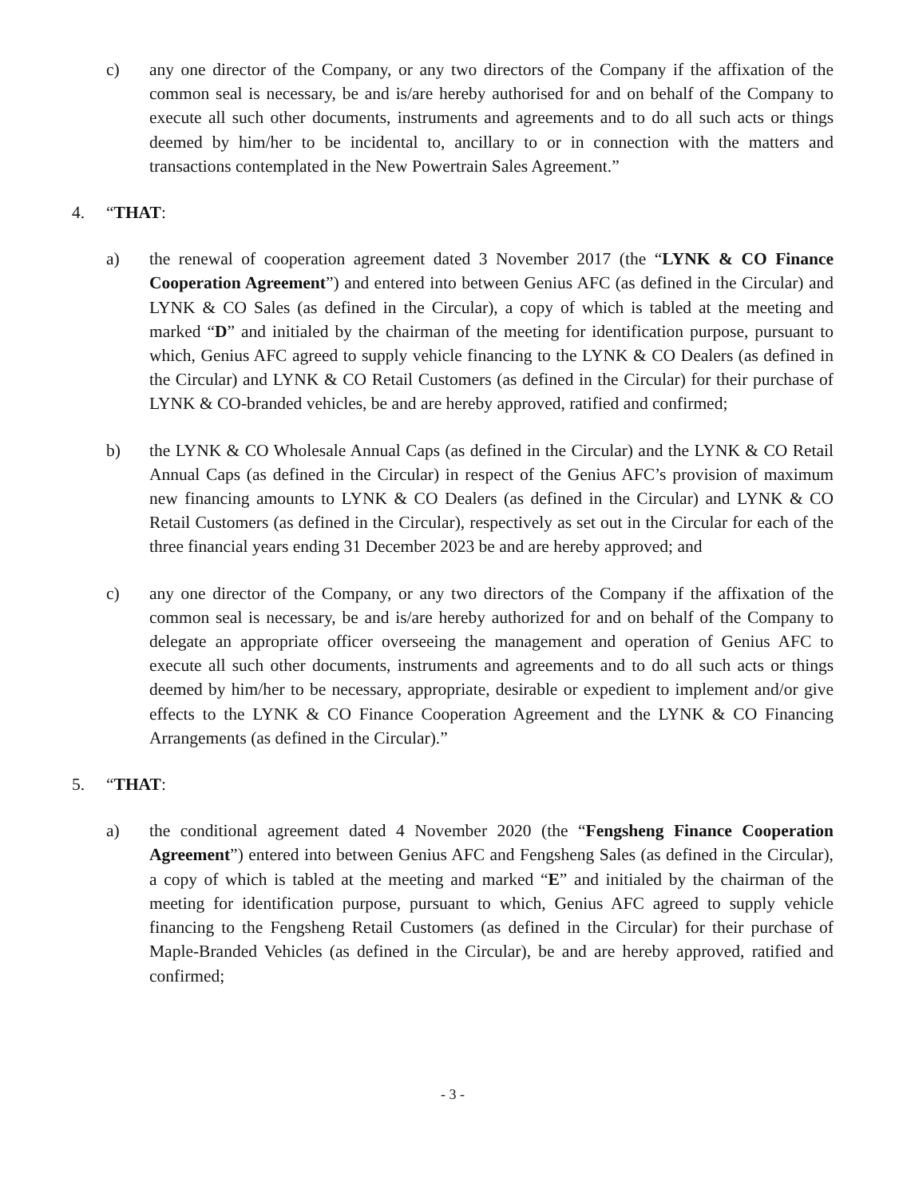c) any one director of the Company, or any two directors of the Company if the affixation of the common seal is necessary, be and is/are hereby authorised for and on behalf of the Company to execute all such other documents, instruments and agreements and to do all such acts or things deemed by him/her to be incidental to, ancillary to or in connection with the matters and transactions contemplated in the New Powertrain Sales Agreement.”
4. “THAT:
a) the renewal of cooperation agreement dated 3 November 2017 (the “LYNK & CO Finance Cooperation Agreement”) and entered into between Genius AFC (as defined in the Circular) and LYNK & CO Sales (as defined in the Circular), a copy of which is tabled at the meeting and marked “D” and initialed by the chairman of the meeting for identification purpose, pursuant to which, Genius AFC agreed to supply vehicle financing to the LYNK & CO Dealers (as defined in the Circular) and LYNK & CO Retail Customers (as defined in the Circular) for their purchase of LYNK & CO-branded vehicles, be and are hereby approved, ratified and confirmed;
b) the LYNK & CO Wholesale Annual Caps (as defined in the Circular) and the LYNK & CO Retail Annual Caps (as defined in the Circular) in respect of the Genius AFC’s provision of maximum new financing amounts to LYNK & CO Dealers (as defined in the Circular) and LYNK & CO Retail Customers (as defined in the Circular), respectively as set out in the Circular for each of the three financial years ending 31 December 2023 be and are hereby approved; and
c) any one director of the Company, or any two directors of the Company if the affixation of the common seal is necessary, be and is/are hereby authorized for and on behalf of the Company to delegate an appropriate officer overseeing the management and operation of Genius AFC to execute all such other documents, instruments and agreements and to do all such acts or things deemed by him/her to be necessary, appropriate, desirable or expedient to implement and/or give effects to the LYNK & CO Finance Cooperation Agreement and the LYNK & CO Financing Arrangements (as defined in the Circular).”
5. “THAT:
a) the conditional agreement dated 4 November 2020 (the “Fengsheng Finance Cooperation Agreement”) entered into between Genius AFC and Fengsheng Sales (as defined in the Circular), a copy of which is tabled at the meeting and marked “E” and initialed by the chairman of the meeting for identification purpose, pursuant to which, Genius AFC agreed to supply vehicle financing to the Fengsheng Retail Customers (as defined in the Circular) for their purchase of Maple-Branded Vehicles (as defined in the Circular), be and are hereby approved, ratified and confirmed;
- 3 -